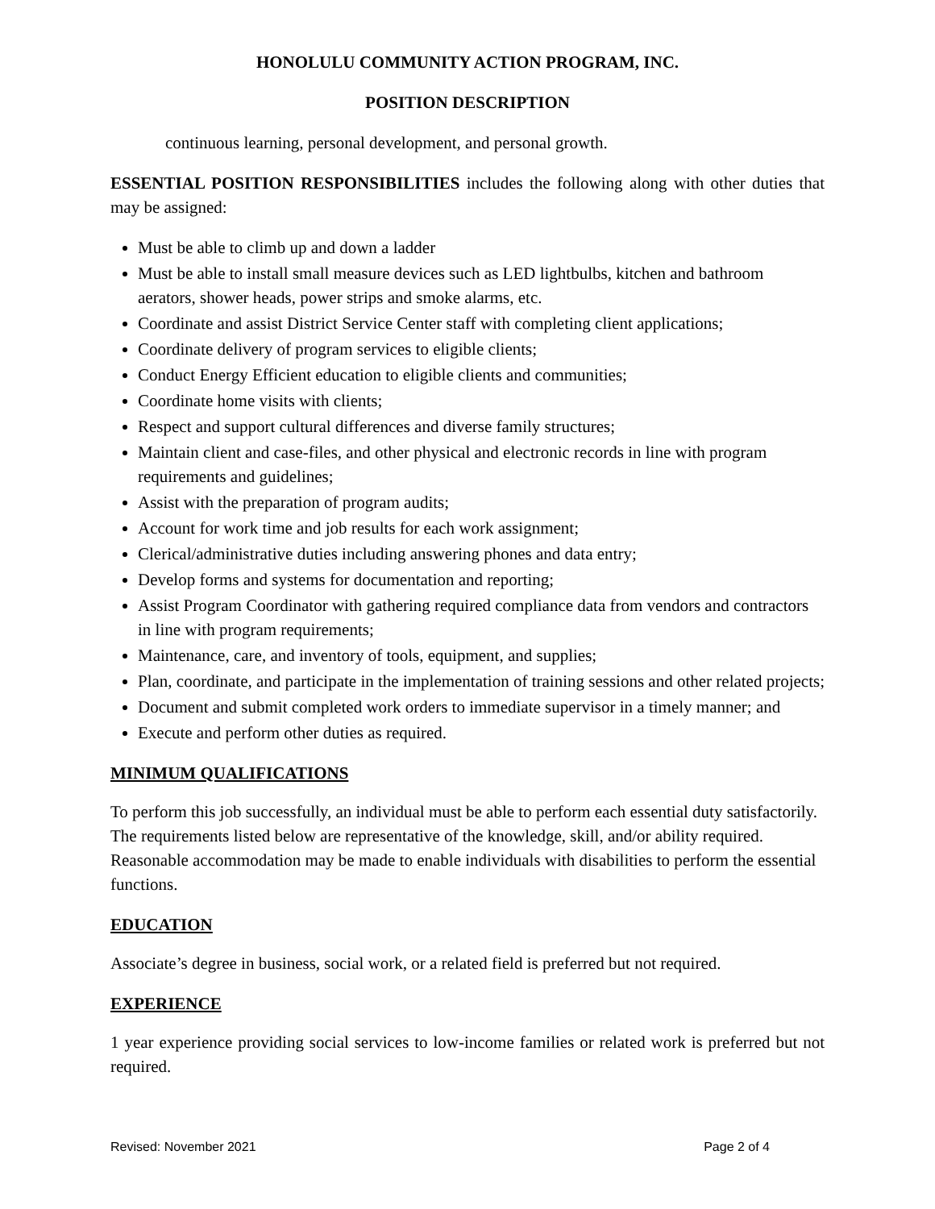HONOLULU COMMUNITY ACTION PROGRAM, INC.
POSITION DESCRIPTION
continuous learning, personal development, and personal growth.
ESSENTIAL POSITION RESPONSIBILITIES includes the following along with other duties that may be assigned:
Must be able to climb up and down a ladder
Must be able to install small measure devices such as LED lightbulbs, kitchen and bathroom aerators, shower heads, power strips and smoke alarms, etc.
Coordinate and assist District Service Center staff with completing client applications;
Coordinate delivery of program services to eligible clients;
Conduct Energy Efficient education to eligible clients and communities;
Coordinate home visits with clients;
Respect and support cultural differences and diverse family structures;
Maintain client and case-files, and other physical and electronic records in line with program requirements and guidelines;
Assist with the preparation of program audits;
Account for work time and job results for each work assignment;
Clerical/administrative duties including answering phones and data entry;
Develop forms and systems for documentation and reporting;
Assist Program Coordinator with gathering required compliance data from vendors and contractors in line with program requirements;
Maintenance, care, and inventory of tools, equipment, and supplies;
Plan, coordinate, and participate in the implementation of training sessions and other related projects;
Document and submit completed work orders to immediate supervisor in a timely manner; and
Execute and perform other duties as required.
MINIMUM QUALIFICATIONS
To perform this job successfully, an individual must be able to perform each essential duty satisfactorily. The requirements listed below are representative of the knowledge, skill, and/or ability required. Reasonable accommodation may be made to enable individuals with disabilities to perform the essential functions.
EDUCATION
Associate’s degree in business, social work, or a related field is preferred but not required.
EXPERIENCE
1 year experience providing social services to low-income families or related work is preferred but not required.
Revised: November 2021 Page 2 of 4